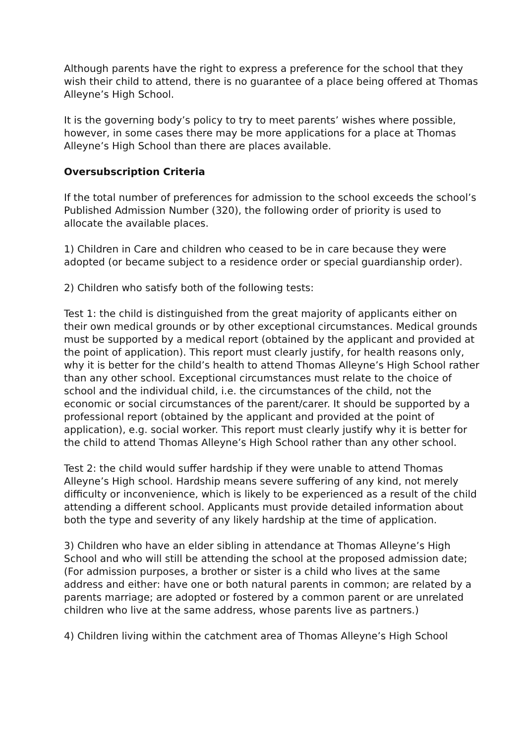Although parents have the right to express a preference for the school that they wish their child to attend, there is no guarantee of a place being offered at Thomas Alleyne’s High School.
It is the governing body’s policy to try to meet parents’ wishes where possible, however, in some cases there may be more applications for a place at Thomas Alleyne’s High School than there are places available.
Oversubscription Criteria
If the total number of preferences for admission to the school exceeds the school’s Published Admission Number (320), the following order of priority is used to allocate the available places.
1) Children in Care and children who ceased to be in care because they were adopted (or became subject to a residence order or special guardianship order).
2) Children who satisfy both of the following tests:
Test 1: the child is distinguished from the great majority of applicants either on their own medical grounds or by other exceptional circumstances. Medical grounds must be supported by a medical report (obtained by the applicant and provided at the point of application). This report must clearly justify, for health reasons only, why it is better for the child’s health to attend Thomas Alleyne’s High School rather than any other school. Exceptional circumstances must relate to the choice of school and the individual child, i.e. the circumstances of the child, not the economic or social circumstances of the parent/carer. It should be supported by a professional report (obtained by the applicant and provided at the point of application), e.g. social worker. This report must clearly justify why it is better for the child to attend Thomas Alleyne’s High School rather than any other school.
Test 2: the child would suffer hardship if they were unable to attend Thomas Alleyne’s High school. Hardship means severe suffering of any kind, not merely difficulty or inconvenience, which is likely to be experienced as a result of the child attending a different school. Applicants must provide detailed information about both the type and severity of any likely hardship at the time of application.
3) Children who have an elder sibling in attendance at Thomas Alleyne’s High School and who will still be attending the school at the proposed admission date; (For admission purposes, a brother or sister is a child who lives at the same address and either: have one or both natural parents in common; are related by a parents marriage; are adopted or fostered by a common parent or are unrelated children who live at the same address, whose parents live as partners.)
4) Children living within the catchment area of Thomas Alleyne’s High School